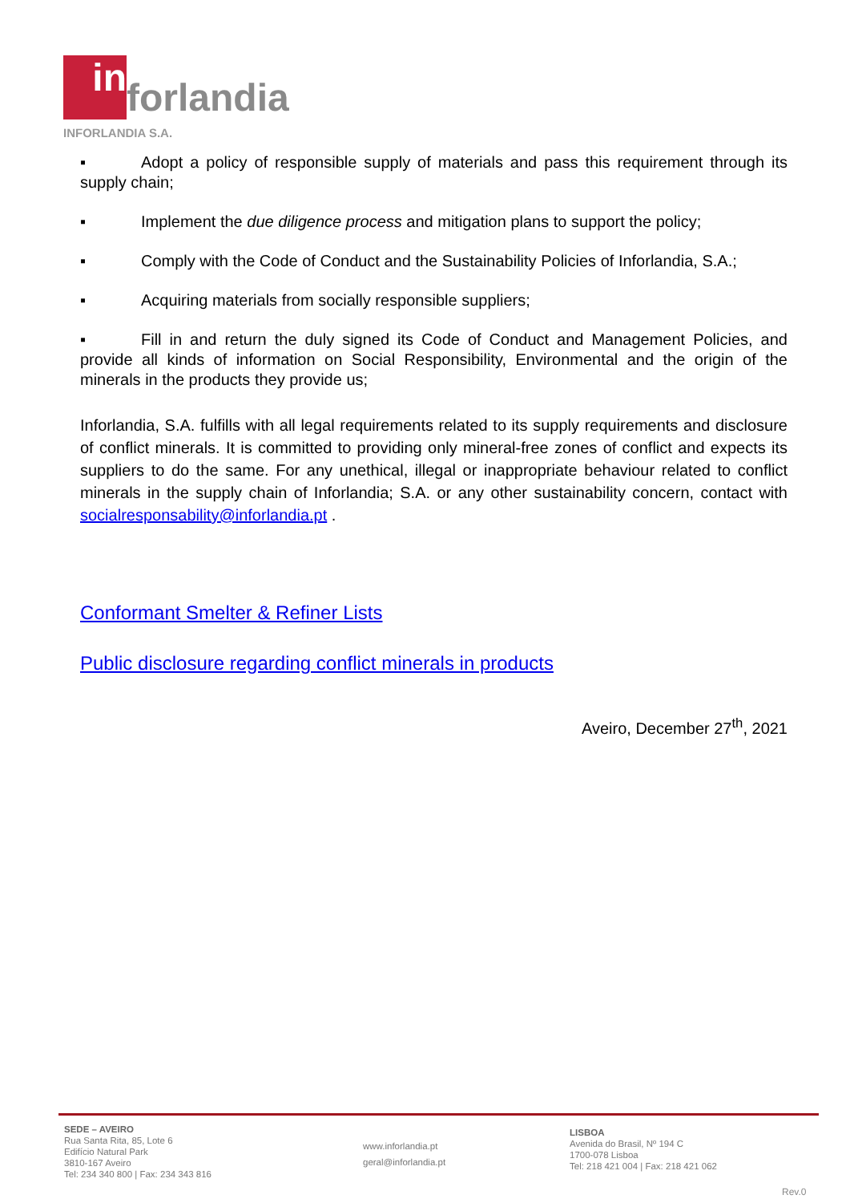in
forlandia
INFORLANDIA S.A.
▪ Adopt a policy of responsible supply of materials and pass this requirement through its supply chain;
▪ Implement the due diligence process and mitigation plans to support the policy;
▪ Comply with the Code of Conduct and the Sustainability Policies of Inforlandia, S.A.;
▪ Acquiring materials from socially responsible suppliers;
▪ Fill in and return the duly signed its Code of Conduct and Management Policies, and provide all kinds of information on Social Responsibility, Environmental and the origin of the minerals in the products they provide us;
Inforlandia, S.A. fulfills with all legal requirements related to its supply requirements and disclosure of conflict minerals. It is committed to providing only mineral-free zones of conflict and expects its suppliers to do the same. For any unethical, illegal or inappropriate behaviour related to conflict minerals in the supply chain of Inforlandia; S.A. or any other sustainability concern, contact with socialresponsability@inforlandia.pt .
Conformant Smelter & Refiner Lists
Public disclosure regarding conflict minerals in products
Aveiro, December 27<sup>th</sup>, 2021
SEDE – AVEIRO
Rua Santa Rita, 85, Lote 6
Edifício Natural Park
3810-167 Aveiro
Tel: 234 340 800 | Fax: 234 343 816
www.inforlandia.pt
geral@inforlandia.pt
LISBOA
Avenida do Brasil, Nº 194 C
1700-078 Lisboa
Tel: 218 421 004 | Fax: 218 421 062
Rev.0